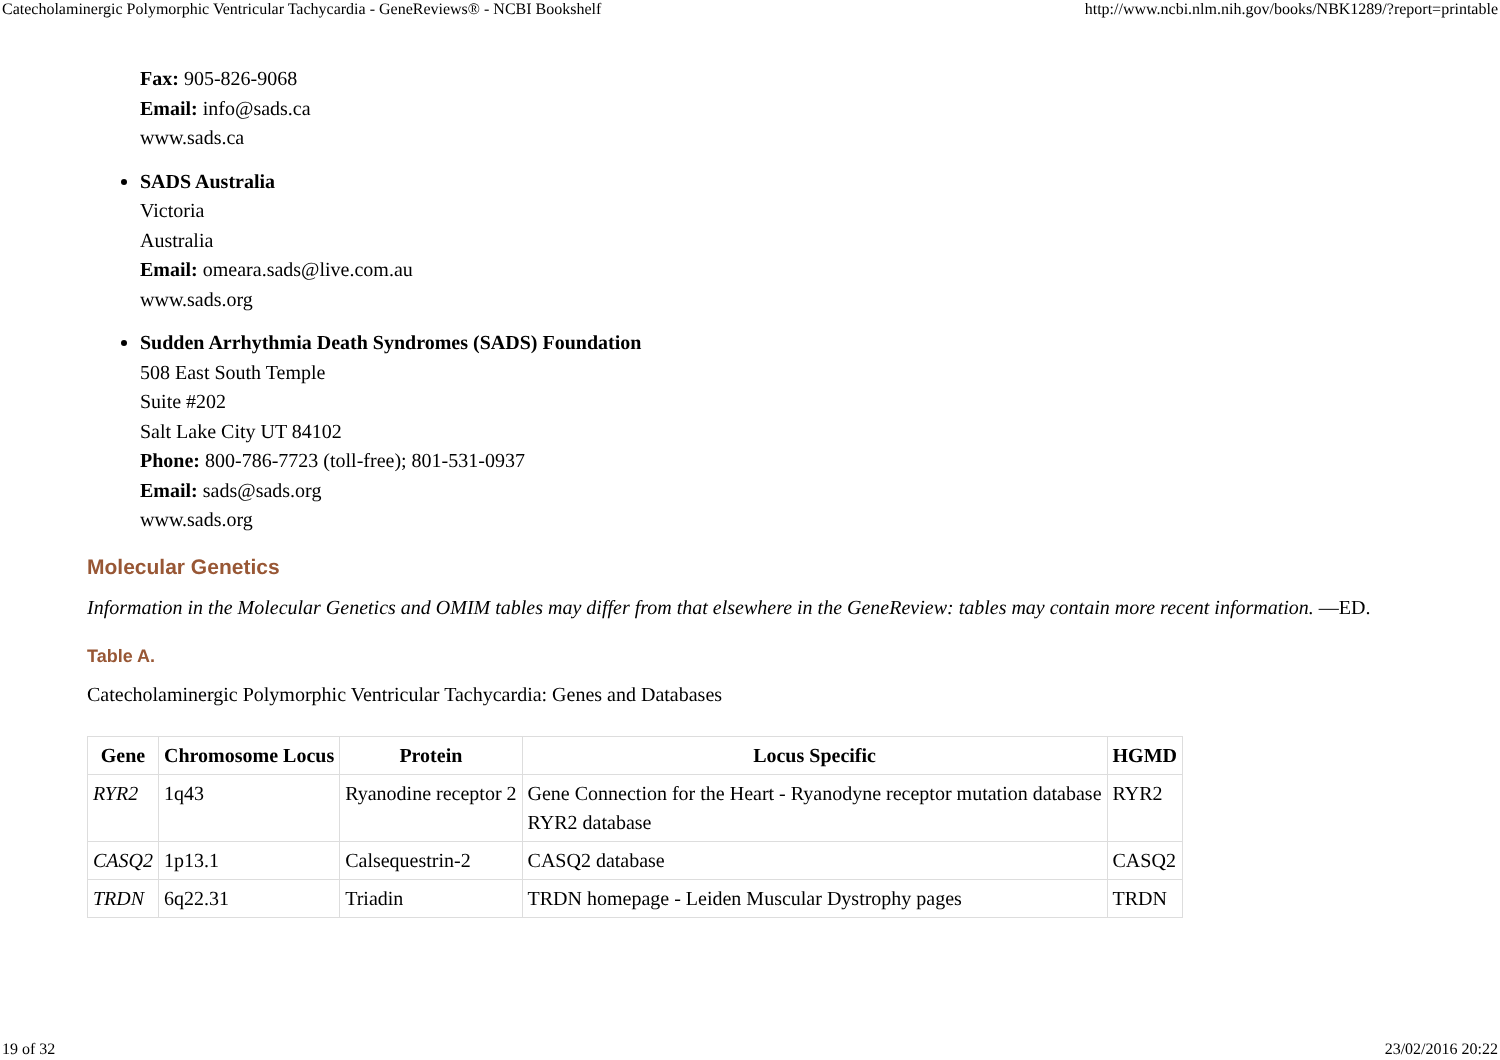Catecholaminergic Polymorphic Ventricular Tachycardia - GeneReviews® - NCBI Bookshelf http://www.ncbi.nlm.nih.gov/books/NBK1289/?report=printable
Fax: 905-826-9068
Email: info@sads.ca
www.sads.ca
SADS Australia
Victoria
Australia
Email: omeara.sads@live.com.au
www.sads.org
Sudden Arrhythmia Death Syndromes (SADS) Foundation
508 East South Temple
Suite #202
Salt Lake City UT 84102
Phone: 800-786-7723 (toll-free); 801-531-0937
Email: sads@sads.org
www.sads.org
Molecular Genetics
Information in the Molecular Genetics and OMIM tables may differ from that elsewhere in the GeneReview: tables may contain more recent information. —ED.
Table A.
Catecholaminergic Polymorphic Ventricular Tachycardia: Genes and Databases
| Gene | Chromosome Locus | Protein | Locus Specific | HGMD |
| --- | --- | --- | --- | --- |
| RYR2 | 1q43 | Ryanodine receptor 2 | Gene Connection for the Heart - Ryanodyne receptor mutation database RYR2 database | RYR2 |
| CASQ2 | 1p13.1 | Calsequestrin-2 | CASQ2 database | CASQ2 |
| TRDN | 6q22.31 | Triadin | TRDN homepage - Leiden Muscular Dystrophy pages | TRDN |
19 of 32 23/02/2016 20:22